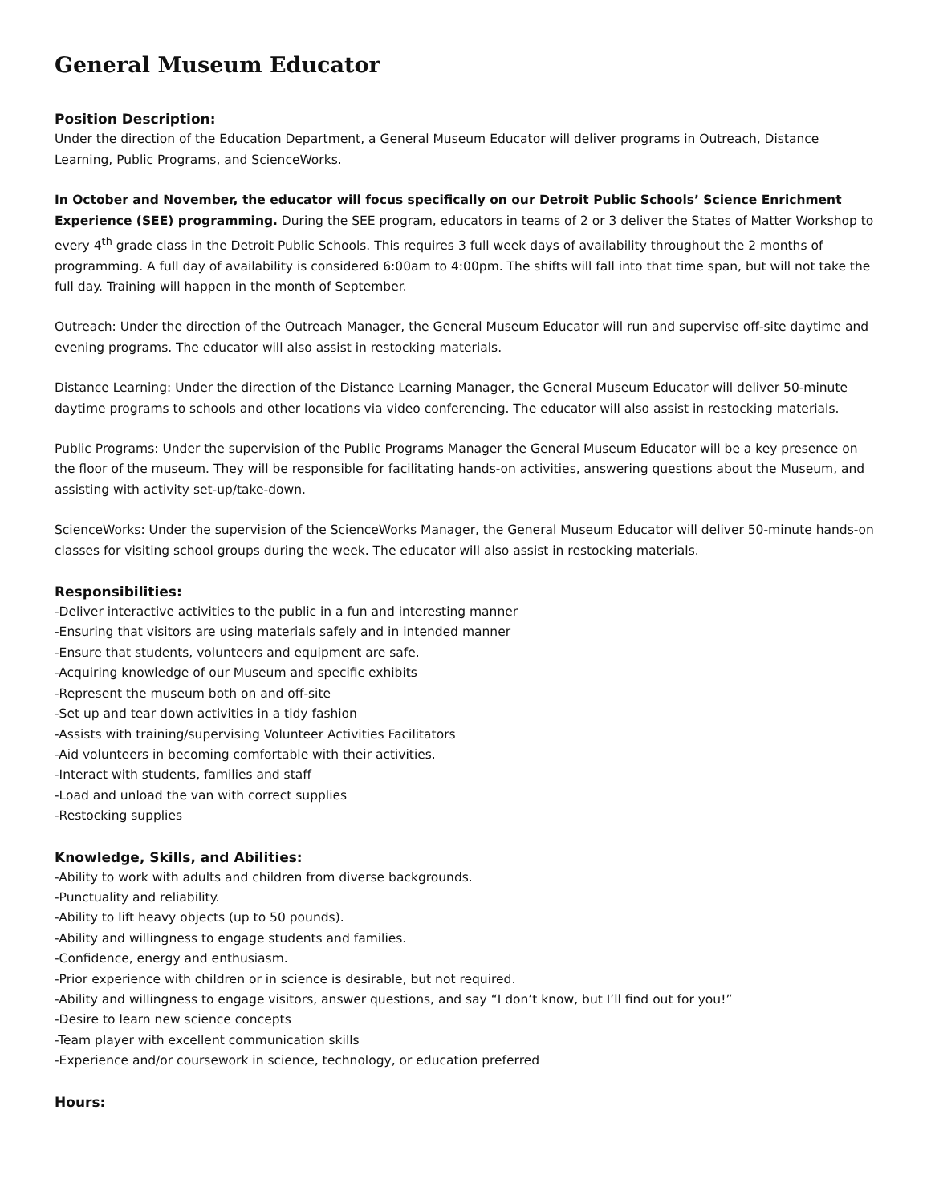General Museum Educator
Position Description:
Under the direction of the Education Department, a General Museum Educator will deliver programs in Outreach, Distance Learning, Public Programs, and ScienceWorks.
In October and November, the educator will focus specifically on our Detroit Public Schools’ Science Enrichment Experience (SEE) programming. During the SEE program, educators in teams of 2 or 3 deliver the States of Matter Workshop to every 4<sup>th</sup> grade class in the Detroit Public Schools. This requires 3 full week days of availability throughout the 2 months of programming. A full day of availability is considered 6:00am to 4:00pm. The shifts will fall into that time span, but will not take the full day. Training will happen in the month of September.
Outreach: Under the direction of the Outreach Manager, the General Museum Educator will run and supervise off-site daytime and evening programs. The educator will also assist in restocking materials.
Distance Learning: Under the direction of the Distance Learning Manager, the General Museum Educator will deliver 50-minute daytime programs to schools and other locations via video conferencing. The educator will also assist in restocking materials.
Public Programs: Under the supervision of the Public Programs Manager the General Museum Educator will be a key presence on the floor of the museum. They will be responsible for facilitating hands-on activities, answering questions about the Museum, and assisting with activity set-up/take-down.
ScienceWorks: Under the supervision of the ScienceWorks Manager, the General Museum Educator will deliver 50-minute hands-on classes for visiting school groups during the week. The educator will also assist in restocking materials.
Responsibilities:
-Deliver interactive activities to the public in a fun and interesting manner
-Ensuring that visitors are using materials safely and in intended manner
-Ensure that students, volunteers and equipment are safe.
-Acquiring knowledge of our Museum and specific exhibits
-Represent the museum both on and off-site
-Set up and tear down activities in a tidy fashion
-Assists with training/supervising Volunteer Activities Facilitators
-Aid volunteers in becoming comfortable with their activities.
-Interact with students, families and staff
-Load and unload the van with correct supplies
-Restocking supplies
Knowledge, Skills, and Abilities:
-Ability to work with adults and children from diverse backgrounds.
-Punctuality and reliability.
-Ability to lift heavy objects (up to 50 pounds).
-Ability and willingness to engage students and families.
-Confidence, energy and enthusiasm.
-Prior experience with children or in science is desirable, but not required.
-Ability and willingness to engage visitors, answer questions, and say “I don’t know, but I’ll find out for you!”
-Desire to learn new science concepts
-Team player with excellent communication skills
-Experience and/or coursework in science, technology, or education preferred
Hours: